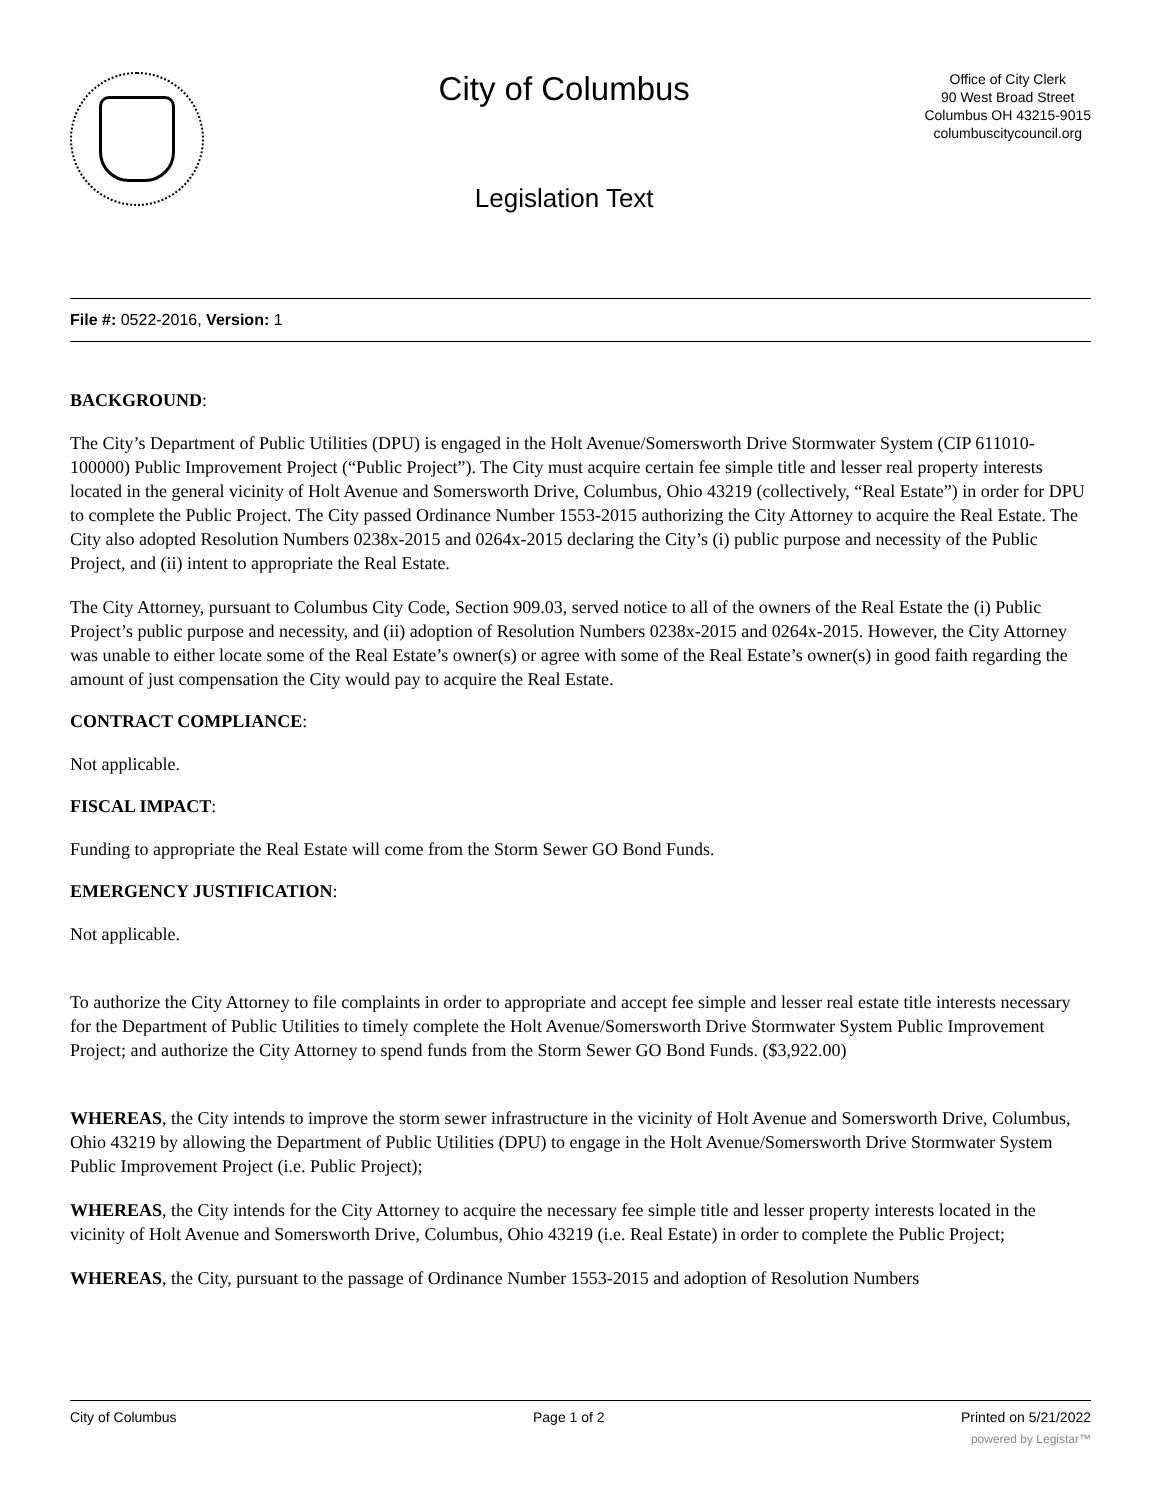City of Columbus
Legislation Text
Office of City Clerk
90 West Broad Street
Columbus OH 43215-9015
columbuscitycouncil.org
File #: 0522-2016, Version: 1
BACKGROUND:
The City’s Department of Public Utilities (DPU) is engaged in the Holt Avenue/Somersworth Drive Stormwater System (CIP 611010-100000) Public Improvement Project (“Public Project”). The City must acquire certain fee simple title and lesser real property interests located in the general vicinity of Holt Avenue and Somersworth Drive, Columbus, Ohio 43219 (collectively, “Real Estate”) in order for DPU to complete the Public Project. The City passed Ordinance Number 1553-2015 authorizing the City Attorney to acquire the Real Estate. The City also adopted Resolution Numbers 0238x-2015 and 0264x-2015 declaring the City’s (i) public purpose and necessity of the Public Project, and (ii) intent to appropriate the Real Estate.
The City Attorney, pursuant to Columbus City Code, Section 909.03, served notice to all of the owners of the Real Estate the (i) Public Project’s public purpose and necessity, and (ii) adoption of Resolution Numbers 0238x-2015 and 0264x-2015. However, the City Attorney was unable to either locate some of the Real Estate’s owner(s) or agree with some of the Real Estate’s owner(s) in good faith regarding the amount of just compensation the City would pay to acquire the Real Estate.
CONTRACT COMPLIANCE:
Not applicable.
FISCAL IMPACT:
Funding to appropriate the Real Estate will come from the Storm Sewer GO Bond Funds.
EMERGENCY JUSTIFICATION:
Not applicable.
To authorize the City Attorney to file complaints in order to appropriate and accept fee simple and lesser real estate title interests necessary for the Department of Public Utilities to timely complete the Holt Avenue/Somersworth Drive Stormwater System Public Improvement Project; and authorize the City Attorney to spend funds from the Storm Sewer GO Bond Funds. ($3,922.00)
WHEREAS, the City intends to improve the storm sewer infrastructure in the vicinity of Holt Avenue and Somersworth Drive, Columbus, Ohio 43219 by allowing the Department of Public Utilities (DPU) to engage in the Holt Avenue/Somersworth Drive Stormwater System Public Improvement Project (i.e. Public Project);
WHEREAS, the City intends for the City Attorney to acquire the necessary fee simple title and lesser property interests located in the vicinity of Holt Avenue and Somersworth Drive, Columbus, Ohio 43219 (i.e. Real Estate) in order to complete the Public Project;
WHEREAS, the City, pursuant to the passage of Ordinance Number 1553-2015 and adoption of Resolution Numbers
City of Columbus Page 1 of 2 Printed on 5/21/2022
powered by Legistar™